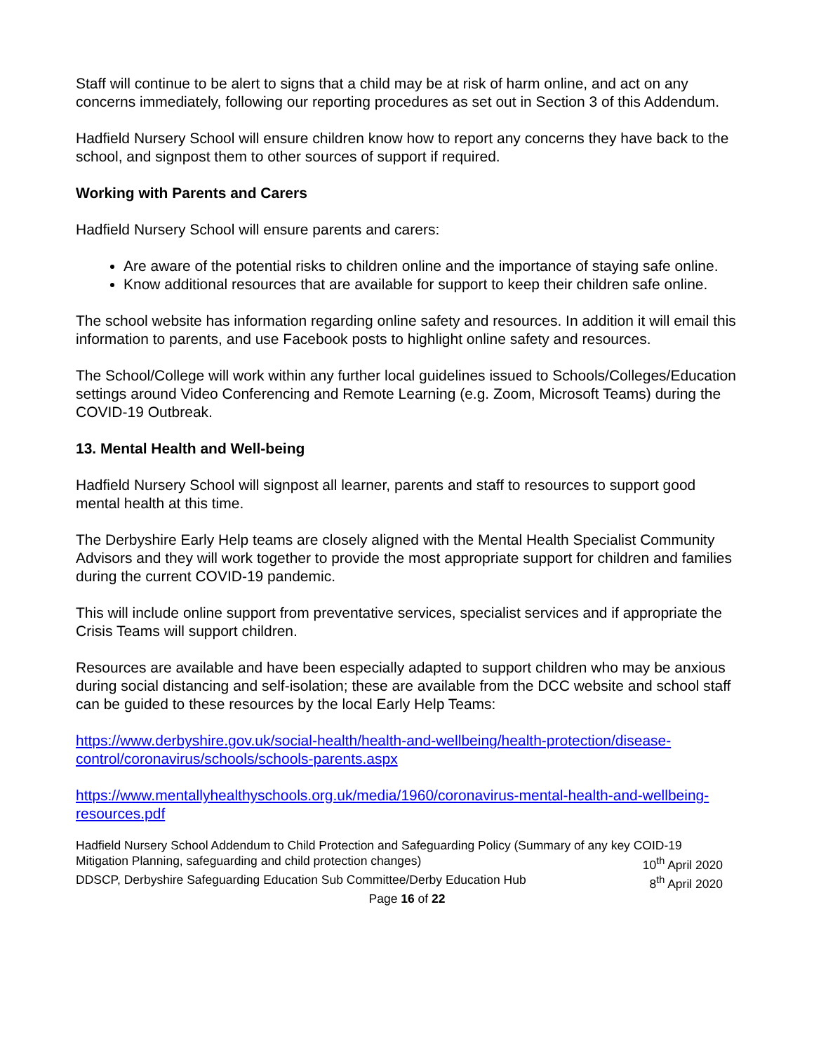Staff will continue to be alert to signs that a child may be at risk of harm online, and act on any concerns immediately, following our reporting procedures as set out in Section 3 of this Addendum.
Hadfield Nursery School will ensure children know how to report any concerns they have back to the school, and signpost them to other sources of support if required.
Working with Parents and Carers
Hadfield Nursery School will ensure parents and carers:
Are aware of the potential risks to children online and the importance of staying safe online.
Know additional resources that are available for support to keep their children safe online.
The school website has information regarding online safety and resources. In addition it will email this information to parents, and use Facebook posts to highlight online safety and resources.
The School/College will work within any further local guidelines issued to Schools/Colleges/Education settings around Video Conferencing and Remote Learning (e.g. Zoom, Microsoft Teams) during the COVID-19 Outbreak.
13. Mental Health and Well-being
Hadfield Nursery School will signpost all learner, parents and staff to resources to support good mental health at this time.
The Derbyshire Early Help teams are closely aligned with the Mental Health Specialist Community Advisors and they will work together to provide the most appropriate support for children and families during the current COVID-19 pandemic.
This will include online support from preventative services, specialist services and if appropriate the Crisis Teams will support children.
Resources are available and have been especially adapted to support children who may be anxious during social distancing and self-isolation; these are available from the DCC website and school staff can be guided to these resources by the local Early Help Teams:
https://www.derbyshire.gov.uk/social-health/health-and-wellbeing/health-protection/disease-control/coronavirus/schools/schools-parents.aspx
https://www.mentallyhealthyschools.org.uk/media/1960/coronavirus-mental-health-and-wellbeing-resources.pdf
Hadfield Nursery School Addendum to Child Protection and Safeguarding Policy (Summary of any key COID-19
Mitigation Planning, safeguarding and child protection changes) 10<sup>th</sup> April 2020
DDSCP, Derbyshire Safeguarding Education Sub Committee/Derby Education Hub 8<sup>th</sup> April 2020
Page 16 of 22